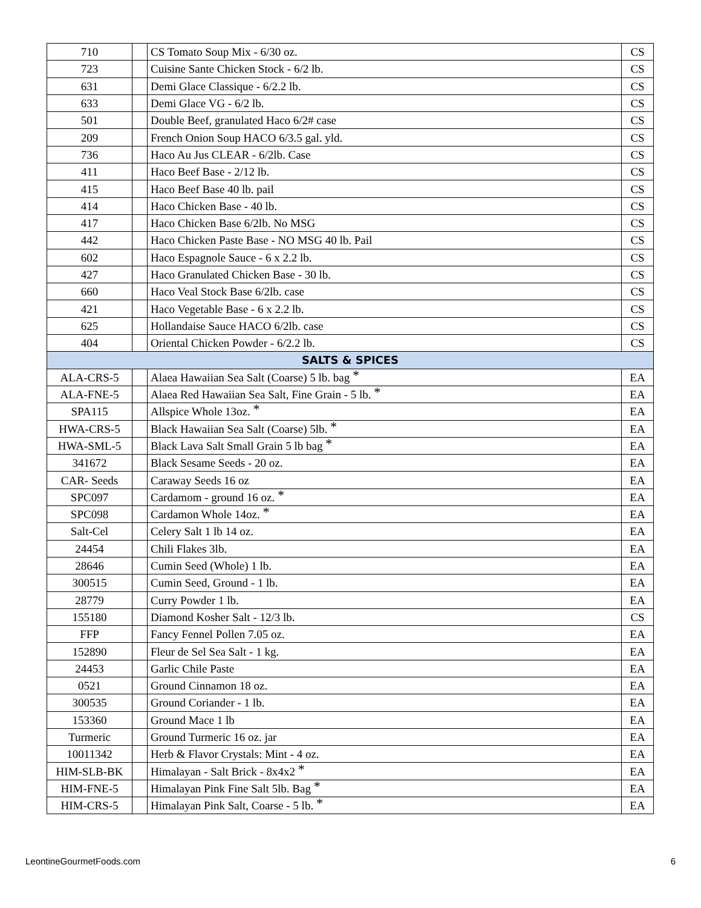| 710 | | CS Tomato Soup Mix - 6/30 oz. | CS |
| 723 | | Cuisine Sante Chicken Stock - 6/2 lb. | CS |
| 631 | | Demi Glace Classique - 6/2.2 lb. | CS |
| 633 | | Demi Glace VG - 6/2 lb. | CS |
| 501 | | Double Beef, granulated Haco 6/2# case | CS |
| 209 | | French Onion Soup HACO 6/3.5 gal. yld. | CS |
| 736 | | Haco Au Jus CLEAR - 6/2lb. Case | CS |
| 411 | | Haco Beef Base - 2/12 lb. | CS |
| 415 | | Haco Beef Base 40 lb. pail | CS |
| 414 | | Haco Chicken Base - 40 lb. | CS |
| 417 | | Haco Chicken Base 6/2lb. No MSG | CS |
| 442 | | Haco Chicken Paste Base - NO MSG 40 lb. Pail | CS |
| 602 | | Haco Espagnole Sauce - 6 x 2.2 lb. | CS |
| 427 | | Haco Granulated Chicken Base - 30 lb. | CS |
| 660 | | Haco Veal Stock Base 6/2lb. case | CS |
| 421 | | Haco Vegetable Base - 6 x 2.2 lb. | CS |
| 625 | | Hollandaise Sauce HACO 6/2lb. case | CS |
| 404 | | Oriental Chicken Powder - 6/2.2 lb. | CS |
| SALTS & SPICES | | | |
| ALA-CRS-5 | | Alaea Hawaiian Sea Salt (Coarse) 5 lb. bag * | EA |
| ALA-FNE-5 | | Alaea Red Hawaiian Sea Salt, Fine Grain - 5 lb. * | EA |
| SPA115 | | Allspice Whole 13oz. * | EA |
| HWA-CRS-5 | | Black Hawaiian Sea Salt (Coarse) 5lb. * | EA |
| HWA-SML-5 | | Black Lava Salt Small Grain 5 lb bag * | EA |
| 341672 | | Black Sesame Seeds - 20 oz. | EA |
| CAR- Seeds | | Caraway Seeds 16 oz | EA |
| SPC097 | | Cardamom - ground 16 oz. * | EA |
| SPC098 | | Cardamon Whole 14oz. * | EA |
| Salt-Cel | | Celery Salt 1 lb 14 oz. | EA |
| 24454 | | Chili Flakes 3lb. | EA |
| 28646 | | Cumin Seed (Whole) 1 lb. | EA |
| 300515 | | Cumin Seed, Ground - 1 lb. | EA |
| 28779 | | Curry Powder 1 lb. | EA |
| 155180 | | Diamond Kosher Salt - 12/3 lb. | CS |
| FFP | | Fancy Fennel Pollen 7.05 oz. | EA |
| 152890 | | Fleur de Sel Sea Salt - 1 kg. | EA |
| 24453 | | Garlic Chile Paste | EA |
| 0521 | | Ground Cinnamon 18 oz. | EA |
| 300535 | | Ground Coriander - 1 lb. | EA |
| 153360 | | Ground Mace 1 lb | EA |
| Turmeric | | Ground Turmeric 16 oz. jar | EA |
| 10011342 | | Herb & Flavor Crystals: Mint - 4 oz. | EA |
| HIM-SLB-BK | | Himalayan - Salt Brick - 8x4x2 * | EA |
| HIM-FNE-5 | | Himalayan Pink Fine Salt 5lb. Bag * | EA |
| HIM-CRS-5 | | Himalayan Pink Salt, Coarse - 5 lb. * | EA |
LeontineGourmetFoods.com 6